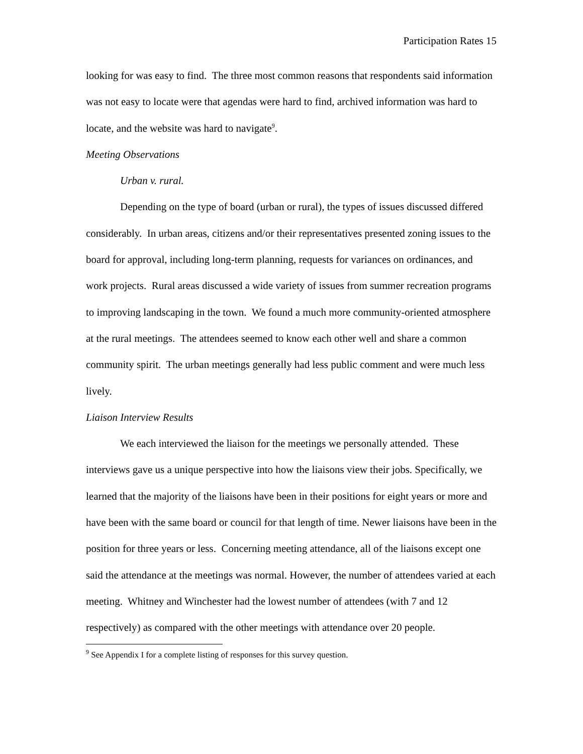Participation Rates 15
looking for was easy to find. The three most common reasons that respondents said information was not easy to locate were that agendas were hard to find, archived information was hard to locate, and the website was hard to navigate<sup>9</sup>.
Meeting Observations
Urban v. rural.
Depending on the type of board (urban or rural), the types of issues discussed differed considerably. In urban areas, citizens and/or their representatives presented zoning issues to the board for approval, including long-term planning, requests for variances on ordinances, and work projects. Rural areas discussed a wide variety of issues from summer recreation programs to improving landscaping in the town. We found a much more community-oriented atmosphere at the rural meetings. The attendees seemed to know each other well and share a common community spirit. The urban meetings generally had less public comment and were much less lively.
Liaison Interview Results
We each interviewed the liaison for the meetings we personally attended. These interviews gave us a unique perspective into how the liaisons view their jobs. Specifically, we learned that the majority of the liaisons have been in their positions for eight years or more and have been with the same board or council for that length of time. Newer liaisons have been in the position for three years or less. Concerning meeting attendance, all of the liaisons except one said the attendance at the meetings was normal. However, the number of attendees varied at each meeting. Whitney and Winchester had the lowest number of attendees (with 7 and 12 respectively) as compared with the other meetings with attendance over 20 people.
<sup>9</sup> See Appendix I for a complete listing of responses for this survey question.